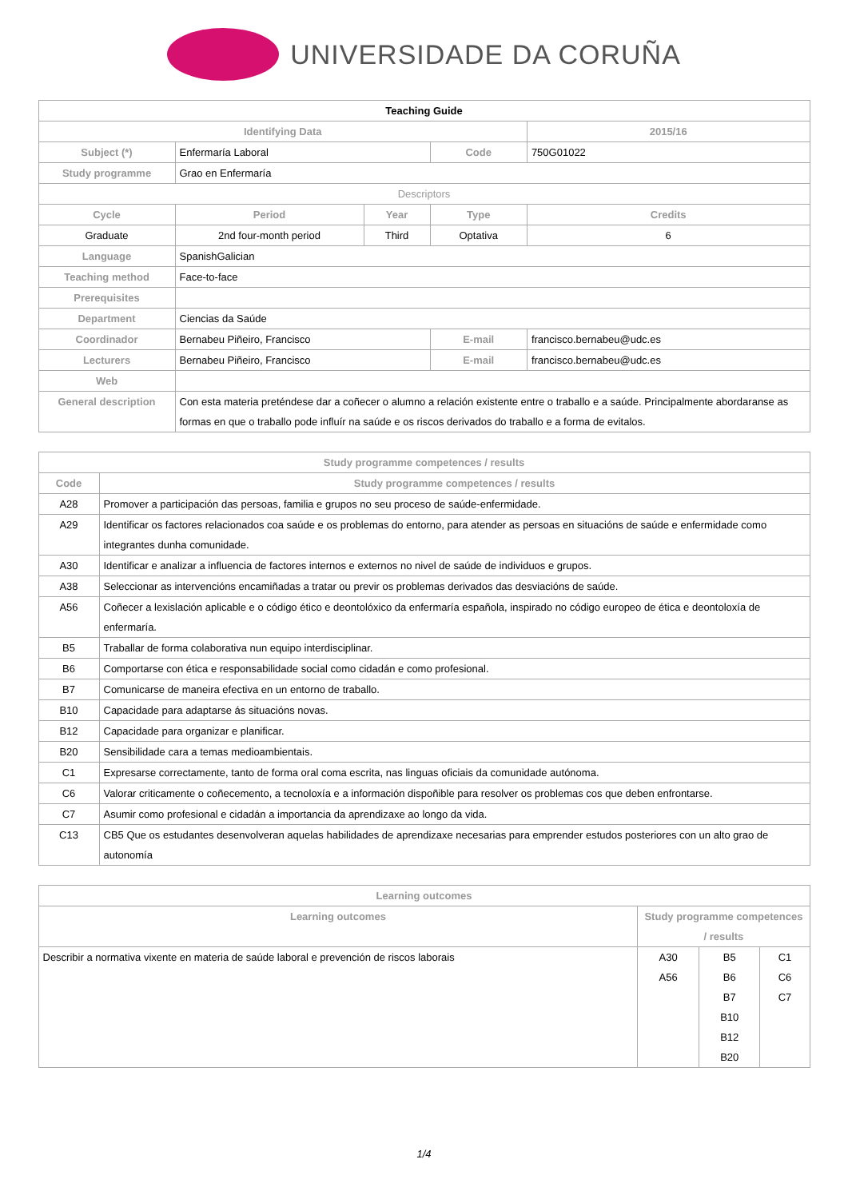UNIVERSIDADE DA CORUÑA
| Teaching Guide | | | | | |
| --- | --- | --- | --- | --- | --- |
| Identifying Data | | | | 2015/16 | |
| Subject (*) | Enfermaría Laboral | | Code | 750G01022 | |
| Study programme | Grao en Enfermaría | | | | |
| Descriptors | | | | | |
| Cycle | Period | Year | Type | | Credits |
| Graduate | 2nd four-month period | Third | Optativa | | 6 |
| Language | SpanishGalician | | | | |
| Teaching method | Face-to-face | | | | |
| Prerequisites | | | | | |
| Department | Ciencias da Saúde | | | | |
| Coordinador | Bernabeu Piñeiro, Francisco | | E-mail | francisco.bernabeu@udc.es | |
| Lecturers | Bernabeu Piñeiro, Francisco | | E-mail | francisco.bernabeu@udc.es | |
| Web | | | | | |
| General description | Con esta materia preténdese dar a coñecer o alumno a relación existente entre o traballo e a saúde. Principalmente abordaranse as formas en que o traballo pode influír na saúde e os riscos derivados do traballo e a forma de evitalos. | | | | |
| Study programme competences / results | |
| --- | --- |
| Code | Study programme competences / results |
| A28 | Promover a participación das persoas, familia e grupos no seu proceso de saúde-enfermidade. |
| A29 | Identificar os factores relacionados coa saúde e os problemas do entorno, para atender as persoas en situacións de saúde e enfermidade como integrantes dunha comunidade. |
| A30 | Identificar e analizar a influencia de factores internos e externos no nivel de saúde de individuos e grupos. |
| A38 | Seleccionar as intervencións encamiñadas a tratar ou previr os problemas derivados das desviacións de saúde. |
| A56 | Coñecer a lexislación aplicable e o código ético e deontolóxico da enfermaría española, inspirado no código europeo de ética e deontoloxía de enfermaría. |
| B5 | Traballar de forma colaborativa nun equipo interdisciplinar. |
| B6 | Comportarse con ética e responsabilidade social como cidadán e como profesional. |
| B7 | Comunicarse de maneira efectiva en un entorno de traballo. |
| B10 | Capacidade para adaptarse ás situacións novas. |
| B12 | Capacidade para organizar e planificar. |
| B20 | Sensibilidade cara a temas medioambientais. |
| C1 | Expresarse correctamente, tanto de forma oral coma escrita, nas linguas oficiais da comunidade autónoma. |
| C6 | Valorar criticamente o coñecemento, a tecnoloxía e a información dispoñible para resolver os problemas cos que deben enfrontarse. |
| C7 | Asumir como profesional e cidadán a importancia da aprendizaxe ao longo da vida. |
| C13 | CB5 Que os estudantes desenvolveran aquelas habilidades de aprendizaxe necesarias para emprender estudos posteriores con un alto grao de autonomía |
| Learning outcomes | | | |
| --- | --- | --- | --- |
| Learning outcomes | Study programme competences / results | | |
| Describir a normativa vixente en materia de saúde laboral e prevención de riscos laborais | A30 A56 | B5 B6 B7 B10 B12 B20 | C1 C6 C7 |
1/4